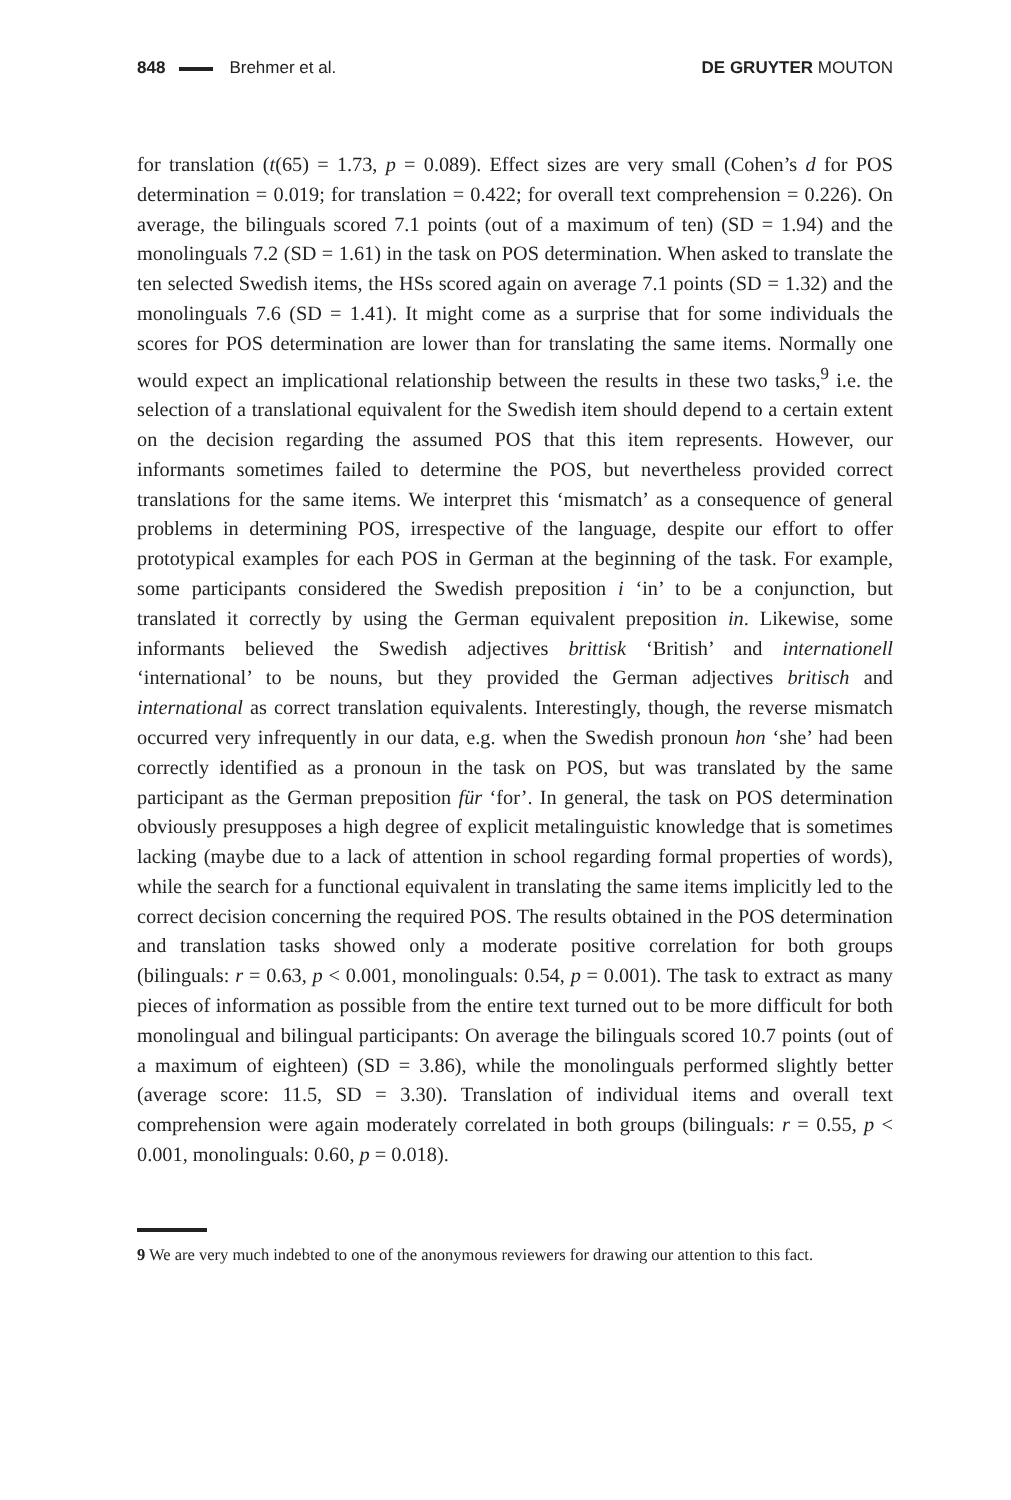848 Brehmer et al. DE GRUYTER MOUTON
for translation (t(65) = 1.73, p = 0.089). Effect sizes are very small (Cohen’s d for POS determination = 0.019; for translation = 0.422; for overall text comprehension = 0.226). On average, the bilinguals scored 7.1 points (out of a maximum of ten) (SD = 1.94) and the monolinguals 7.2 (SD = 1.61) in the task on POS determination. When asked to translate the ten selected Swedish items, the HSs scored again on average 7.1 points (SD = 1.32) and the monolinguals 7.6 (SD = 1.41). It might come as a surprise that for some individuals the scores for POS determination are lower than for translating the same items. Normally one would expect an implicational relationship between the results in these two tasks,<sup>9</sup> i.e. the selection of a translational equivalent for the Swedish item should depend to a certain extent on the decision regarding the assumed POS that this item represents. However, our informants sometimes failed to determine the POS, but nevertheless provided correct translations for the same items. We interpret this ‘mismatch’ as a consequence of general problems in determining POS, irrespective of the language, despite our effort to offer prototypical examples for each POS in German at the beginning of the task. For example, some participants considered the Swedish preposition i ‘in’ to be a conjunction, but translated it correctly by using the German equivalent preposition in. Likewise, some informants believed the Swedish adjectives brittisk ‘British’ and internationell ‘international’ to be nouns, but they provided the German adjectives britisch and international as correct translation equivalents. Interestingly, though, the reverse mismatch occurred very infrequently in our data, e.g. when the Swedish pronoun hon ‘she’ had been correctly identified as a pronoun in the task on POS, but was translated by the same participant as the German preposition für ‘for’. In general, the task on POS determination obviously presupposes a high degree of explicit metalinguistic knowledge that is sometimes lacking (maybe due to a lack of attention in school regarding formal properties of words), while the search for a functional equivalent in translating the same items implicitly led to the correct decision concerning the required POS. The results obtained in the POS determination and translation tasks showed only a moderate positive correlation for both groups (bilinguals: r = 0.63, p < 0.001, monolinguals: 0.54, p = 0.001). The task to extract as many pieces of information as possible from the entire text turned out to be more difficult for both monolingual and bilingual participants: On average the bilinguals scored 10.7 points (out of a maximum of eighteen) (SD = 3.86), while the monolinguals performed slightly better (average score: 11.5, SD = 3.30). Translation of individual items and overall text comprehension were again moderately correlated in both groups (bilinguals: r = 0.55, p < 0.001, monolinguals: 0.60, p = 0.018).
9 We are very much indebted to one of the anonymous reviewers for drawing our attention to this fact.